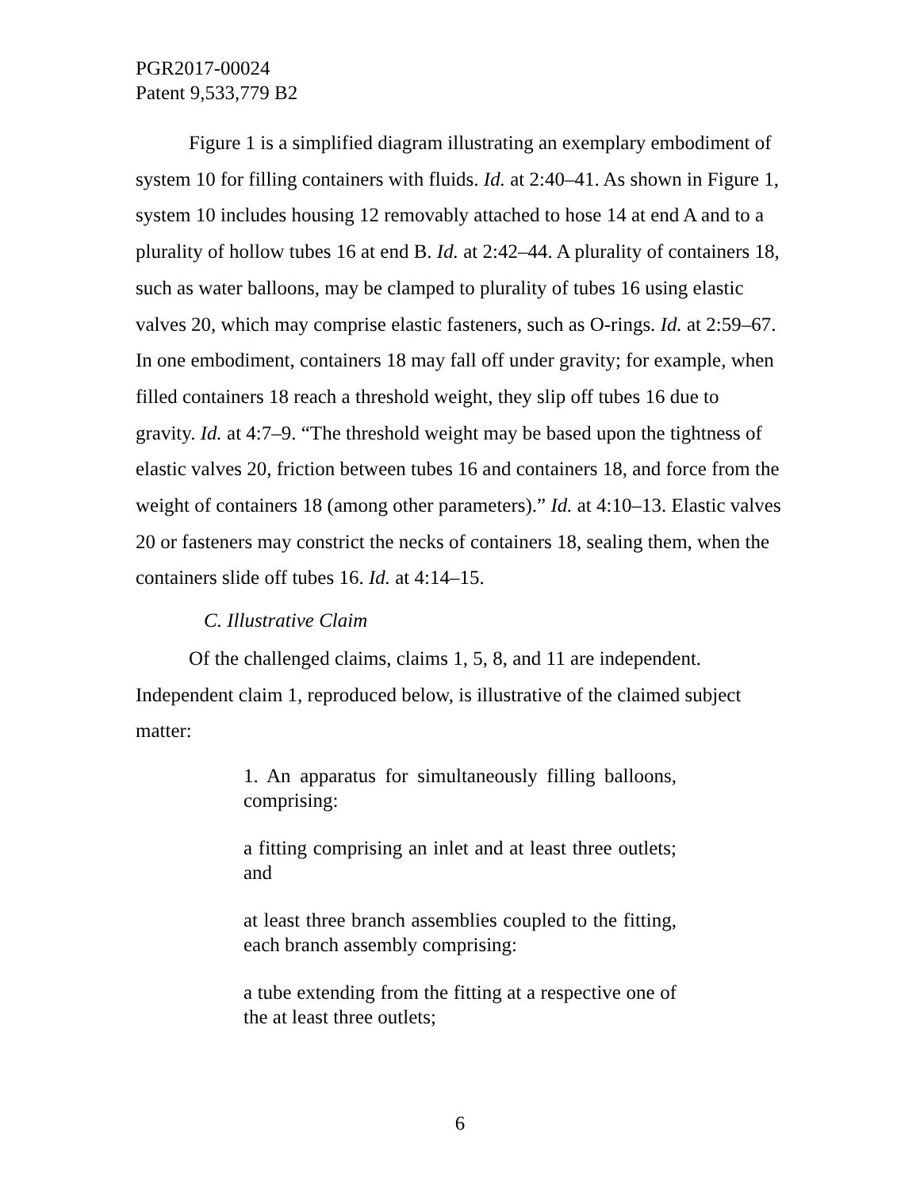PGR2017-00024
Patent 9,533,779 B2
Figure 1 is a simplified diagram illustrating an exemplary embodiment of system 10 for filling containers with fluids. Id. at 2:40–41. As shown in Figure 1, system 10 includes housing 12 removably attached to hose 14 at end A and to a plurality of hollow tubes 16 at end B. Id. at 2:42–44. A plurality of containers 18, such as water balloons, may be clamped to plurality of tubes 16 using elastic valves 20, which may comprise elastic fasteners, such as O-rings. Id. at 2:59–67. In one embodiment, containers 18 may fall off under gravity; for example, when filled containers 18 reach a threshold weight, they slip off tubes 16 due to gravity. Id. at 4:7–9. “The threshold weight may be based upon the tightness of elastic valves 20, friction between tubes 16 and containers 18, and force from the weight of containers 18 (among other parameters).” Id. at 4:10–13. Elastic valves 20 or fasteners may constrict the necks of containers 18, sealing them, when the containers slide off tubes 16. Id. at 4:14–15.
C. Illustrative Claim
Of the challenged claims, claims 1, 5, 8, and 11 are independent. Independent claim 1, reproduced below, is illustrative of the claimed subject matter:
1. An apparatus for simultaneously filling balloons, comprising:
a fitting comprising an inlet and at least three outlets; and
at least three branch assemblies coupled to the fitting, each branch assembly comprising:
a tube extending from the fitting at a respective one of the at least three outlets;
6